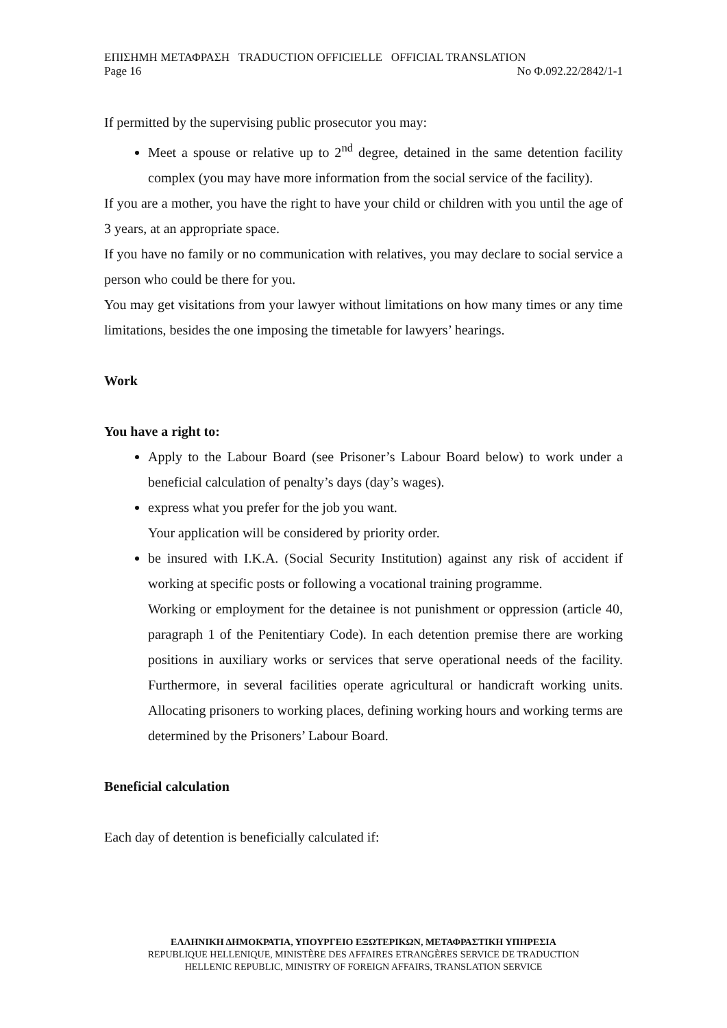ΕΠΙΣΗΜΗ ΜΕΤΑΦΡΑΣΗ TRADUCTION OFFICIELLE OFFICIAL TRANSLATION
Page 16 No Φ.092.22/2842/1-1
If permitted by the supervising public prosecutor you may:
Meet a spouse or relative up to 2<sup>nd</sup> degree, detained in the same detention facility complex (you may have more information from the social service of the facility).
If you are a mother, you have the right to have your child or children with you until the age of 3 years, at an appropriate space.
If you have no family or no communication with relatives, you may declare to social service a person who could be there for you.
You may get visitations from your lawyer without limitations on how many times or any time limitations, besides the one imposing the timetable for lawyers’ hearings.
Work
You have a right to:
Apply to the Labour Board (see Prisoner’s Labour Board below) to work under a beneficial calculation of penalty’s days (day’s wages).
express what you prefer for the job you want.
Your application will be considered by priority order.
be insured with I.K.A. (Social Security Institution) against any risk of accident if working at specific posts or following a vocational training programme.
Working or employment for the detainee is not punishment or oppression (article 40, paragraph 1 of the Penitentiary Code). In each detention premise there are working positions in auxiliary works or services that serve operational needs of the facility. Furthermore, in several facilities operate agricultural or handicraft working units. Allocating prisoners to working places, defining working hours and working terms are determined by the Prisoners’ Labour Board.
Beneficial calculation
Each day of detention is beneficially calculated if:
ΕΛΛΗΝΙΚΗ ΔΗΜΟΚΡΑΤΙΑ, ΥΠΟΥΡΓΕΙΟ ΕΞΩΤΕΡΙΚΩΝ, ΜΕΤΑΦΡΑΣΤΙΚΗ ΥΠΗΡΕΣΙΑ
REPUBLIQUE HELLENIQUE, MINISTÈRE DES AFFAIRES ETRANGÈRES SERVICE DE TRADUCTION
HELLENIC REPUBLIC, MINISTRY OF FOREIGN AFFAIRS, TRANSLATION SERVICE